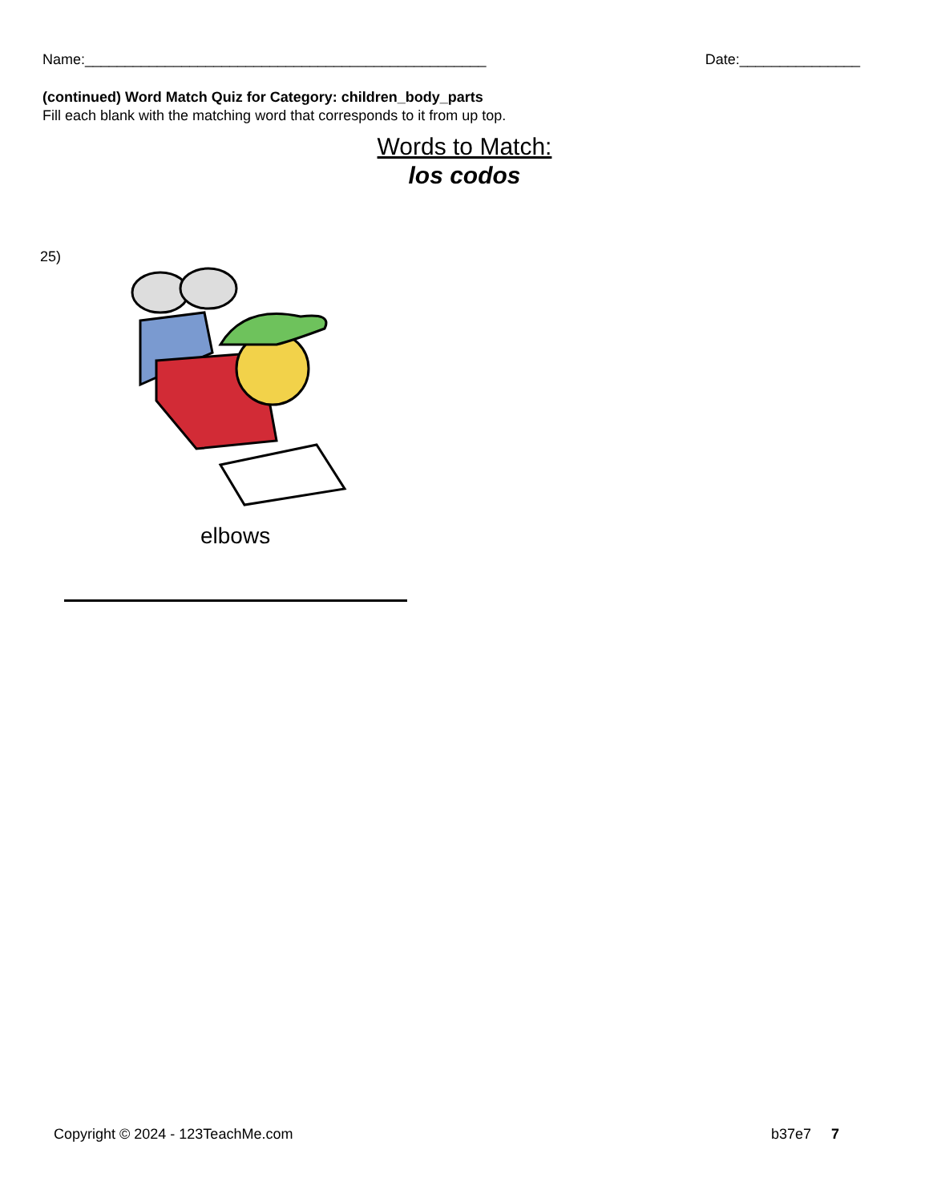Name:__________________________________________________ Date:_______________
(continued) Word Match Quiz for Category: children_body_parts
Fill each blank with the matching word that corresponds to it from up top.
Words to Match:
los codos
25)
elbows
Copyright © 2024 - 123TeachMe.com b37e7 7